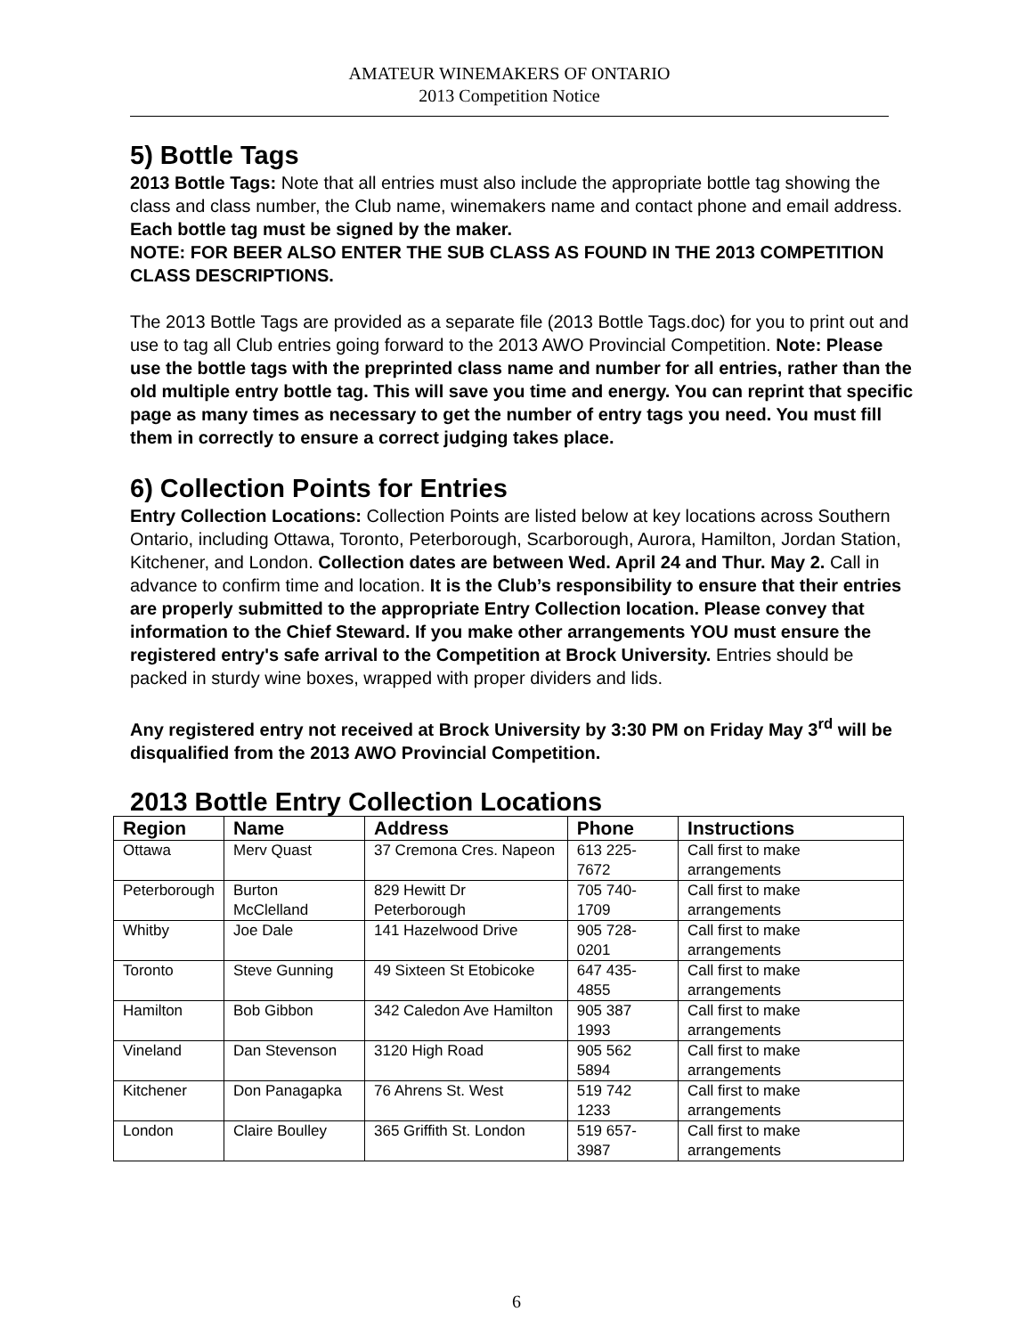AMATEUR WINEMAKERS OF ONTARIO
2013 Competition Notice
5) Bottle Tags
2013 Bottle Tags: Note that all entries must also include the appropriate bottle tag showing the class and class number, the Club name, winemakers name and contact phone and email address. Each bottle tag must be signed by the maker.
NOTE: FOR BEER ALSO ENTER THE SUB CLASS AS FOUND IN THE 2013 COMPETITION CLASS DESCRIPTIONS.
The 2013 Bottle Tags are provided as a separate file (2013 Bottle Tags.doc) for you to print out and use to tag all Club entries going forward to the 2013 AWO Provincial Competition. Note: Please use the bottle tags with the preprinted class name and number for all entries, rather than the old multiple entry bottle tag. This will save you time and energy. You can reprint that specific page as many times as necessary to get the number of entry tags you need. You must fill them in correctly to ensure a correct judging takes place.
6) Collection Points for Entries
Entry Collection Locations: Collection Points are listed below at key locations across Southern Ontario, including Ottawa, Toronto, Peterborough, Scarborough, Aurora, Hamilton, Jordan Station, Kitchener, and London. Collection dates are between Wed. April 24 and Thur. May 2. Call in advance to confirm time and location. It is the Club’s responsibility to ensure that their entries are properly submitted to the appropriate Entry Collection location. Please convey that information to the Chief Steward. If you make other arrangements YOU must ensure the registered entry's safe arrival to the Competition at Brock University. Entries should be packed in sturdy wine boxes, wrapped with proper dividers and lids.
Any registered entry not received at Brock University by 3:30 PM on Friday May 3<sup>rd</sup> will be disqualified from the 2013 AWO Provincial Competition.
2013 Bottle Entry Collection Locations
| Region | Name | Address | Phone | Instructions |
| --- | --- | --- | --- | --- |
| Ottawa | Merv Quast | 37 Cremona Cres. Napeon | 613 225-7672 | Call first to make arrangements |
| Peterborough | Burton McClelland | 829 Hewitt Dr Peterborough | 705 740-1709 | Call first to make arrangements |
| Whitby | Joe Dale | 141 Hazelwood Drive | 905 728-0201 | Call first to make arrangements |
| Toronto | Steve Gunning | 49 Sixteen St Etobicoke | 647 435-4855 | Call first to make arrangements |
| Hamilton | Bob Gibbon | 342 Caledon Ave Hamilton | 905 387 1993 | Call first to make arrangements |
| Vineland | Dan Stevenson | 3120 High Road | 905 562 5894 | Call first to make arrangements |
| Kitchener | Don Panagapka | 76 Ahrens St. West | 519 742 1233 | Call first to make arrangements |
| London | Claire Boulley | 365 Griffith St. London | 519 657-3987 | Call first to make arrangements |
6